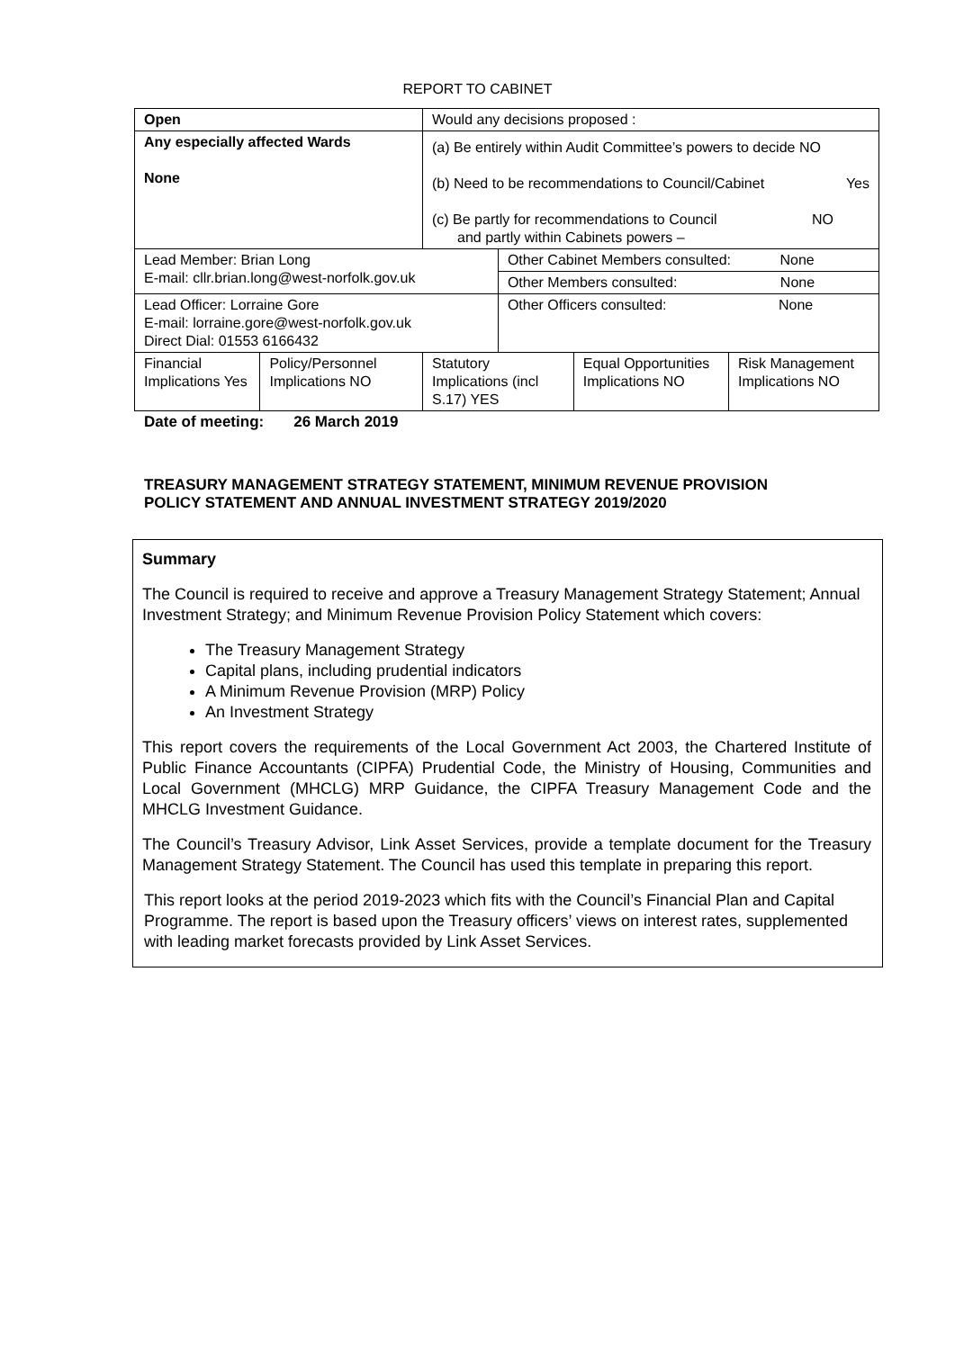REPORT TO CABINET
| Open | | Would any decisions proposed : | | | |
| Any especially affected Wards None | | (a) Be entirely within Audit Committee’s powers to decide NO (b) Need to be recommendations to Council/Cabinet Yes (c) Be partly for recommendations to Council NO and partly within Cabinets powers – | | | |
| Lead Member: Brian Long E-mail: cllr.brian.long@west-norfolk.gov.uk | | | Other Cabinet Members consulted: None | | |
| | | | Other Members consulted: None | | |
| Lead Officer: Lorraine Gore E-mail: lorraine.gore@west-norfolk.gov.uk Direct Dial: 01553 6166432 | | | Other Officers consulted: None | | |
| Financial Implications Yes | Policy/Personnel Implications NO | Statutory Implications (incl S.17) YES | | Equal Opportunities Implications NO | Risk Management Implications NO |
Date of meeting: 26 March 2019
TREASURY MANAGEMENT STRATEGY STATEMENT, MINIMUM REVENUE PROVISION POLICY STATEMENT AND ANNUAL INVESTMENT STRATEGY 2019/2020
Summary
The Council is required to receive and approve a Treasury Management Strategy Statement; Annual Investment Strategy; and Minimum Revenue Provision Policy Statement which covers:
The Treasury Management Strategy
Capital plans, including prudential indicators
A Minimum Revenue Provision (MRP) Policy
An Investment Strategy
This report covers the requirements of the Local Government Act 2003, the Chartered Institute of Public Finance Accountants (CIPFA) Prudential Code, the Ministry of Housing, Communities and Local Government (MHCLG) MRP Guidance, the CIPFA Treasury Management Code and the MHCLG Investment Guidance.
The Council’s Treasury Advisor, Link Asset Services, provide a template document for the Treasury Management Strategy Statement. The Council has used this template in preparing this report.
This report looks at the period 2019-2023 which fits with the Council’s Financial Plan and Capital Programme. The report is based upon the Treasury officers’ views on interest rates, supplemented with leading market forecasts provided by Link Asset Services.